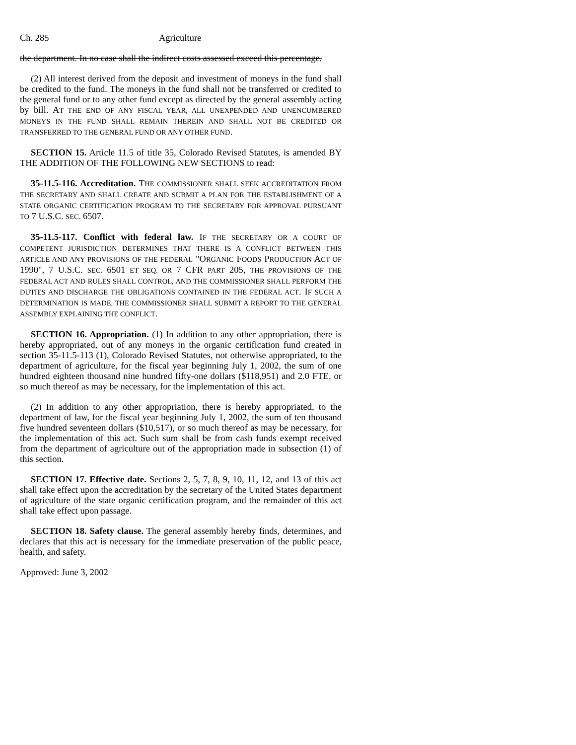Ch. 285 Agriculture
the department. In no case shall the indirect costs assessed exceed this percentage.
(2) All interest derived from the deposit and investment of moneys in the fund shall be credited to the fund. The moneys in the fund shall not be transferred or credited to the general fund or to any other fund except as directed by the general assembly acting by bill. AT THE END OF ANY FISCAL YEAR, ALL UNEXPENDED AND UNENCUMBERED MONEYS IN THE FUND SHALL REMAIN THEREIN AND SHALL NOT BE CREDITED OR TRANSFERRED TO THE GENERAL FUND OR ANY OTHER FUND.
SECTION 15. Article 11.5 of title 35, Colorado Revised Statutes, is amended BY THE ADDITION OF THE FOLLOWING NEW SECTIONS to read:
35-11.5-116. Accreditation. THE COMMISSIONER SHALL SEEK ACCREDITATION FROM THE SECRETARY AND SHALL CREATE AND SUBMIT A PLAN FOR THE ESTABLISHMENT OF A STATE ORGANIC CERTIFICATION PROGRAM TO THE SECRETARY FOR APPROVAL PURSUANT TO 7 U.S.C. SEC. 6507.
35-11.5-117. Conflict with federal law. IF THE SECRETARY OR A COURT OF COMPETENT JURISDICTION DETERMINES THAT THERE IS A CONFLICT BETWEEN THIS ARTICLE AND ANY PROVISIONS OF THE FEDERAL "ORGANIC FOODS PRODUCTION ACT OF 1990", 7 U.S.C. SEC. 6501 ET SEQ. OR 7 CFR PART 205, THE PROVISIONS OF THE FEDERAL ACT AND RULES SHALL CONTROL, AND THE COMMISSIONER SHALL PERFORM THE DUTIES AND DISCHARGE THE OBLIGATIONS CONTAINED IN THE FEDERAL ACT. IF SUCH A DETERMINATION IS MADE, THE COMMISSIONER SHALL SUBMIT A REPORT TO THE GENERAL ASSEMBLY EXPLAINING THE CONFLICT.
SECTION 16. Appropriation. (1) In addition to any other appropriation, there is hereby appropriated, out of any moneys in the organic certification fund created in section 35-11.5-113 (1), Colorado Revised Statutes, not otherwise appropriated, to the department of agriculture, for the fiscal year beginning July 1, 2002, the sum of one hundred eighteen thousand nine hundred fifty-one dollars ($118,951) and 2.0 FTE, or so much thereof as may be necessary, for the implementation of this act.
(2) In addition to any other appropriation, there is hereby appropriated, to the department of law, for the fiscal year beginning July 1, 2002, the sum of ten thousand five hundred seventeen dollars ($10,517), or so much thereof as may be necessary, for the implementation of this act. Such sum shall be from cash funds exempt received from the department of agriculture out of the appropriation made in subsection (1) of this section.
SECTION 17. Effective date. Sections 2, 5, 7, 8, 9, 10, 11, 12, and 13 of this act shall take effect upon the accreditation by the secretary of the United States department of agriculture of the state organic certification program, and the remainder of this act shall take effect upon passage.
SECTION 18. Safety clause. The general assembly hereby finds, determines, and declares that this act is necessary for the immediate preservation of the public peace, health, and safety.
Approved: June 3, 2002